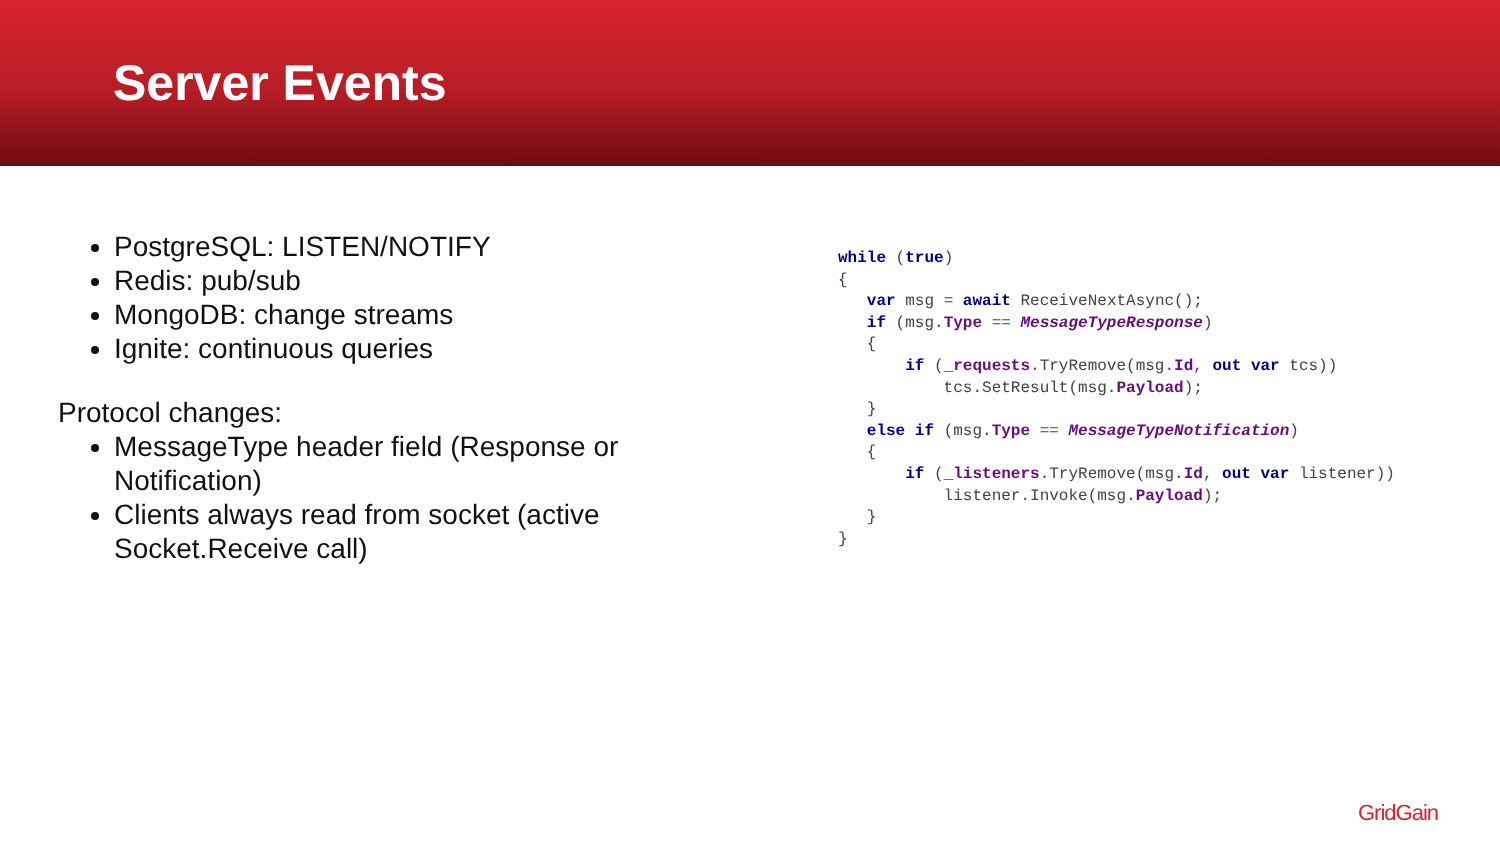Server Events
PostgreSQL: LISTEN/NOTIFY
Redis: pub/sub
MongoDB: change streams
Ignite: continuous queries
Protocol changes:
MessageType header field (Response or Notification)
Clients always read from socket (active Socket.Receive call)
while (true)
{
   var msg = await ReceiveNextAsync();
   if (msg.Type == MessageTypeResponse)
   {
       if (_requests.TryRemove(msg.Id, out var tcs))
           tcs.SetResult(msg.Payload);
   }
   else if (msg.Type == MessageTypeNotification)
   {
       if (_listeners.TryRemove(msg.Id, out var listener))
           listener.Invoke(msg.Payload);
   }
}
GridGain